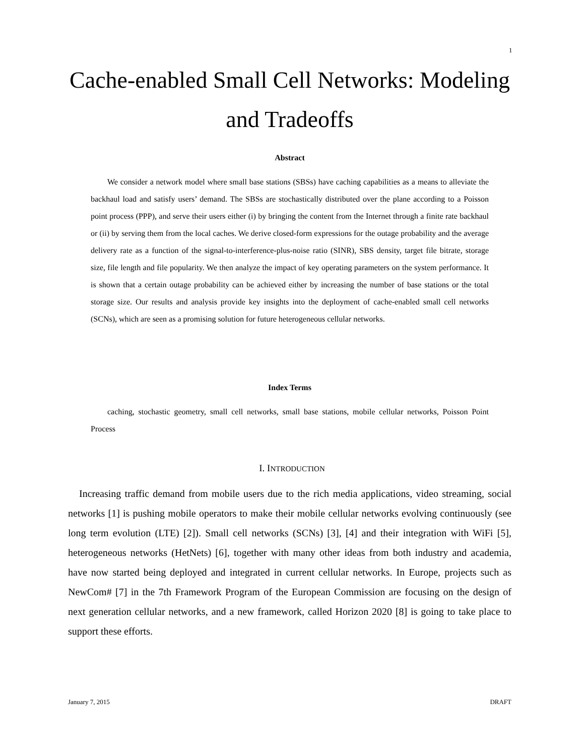1
Cache-enabled Small Cell Networks: Modeling and Tradeoffs
Abstract
We consider a network model where small base stations (SBSs) have caching capabilities as a means to alleviate the backhaul load and satisfy users’ demand. The SBSs are stochastically distributed over the plane according to a Poisson point process (PPP), and serve their users either (i) by bringing the content from the Internet through a finite rate backhaul or (ii) by serving them from the local caches. We derive closed-form expressions for the outage probability and the average delivery rate as a function of the signal-to-interference-plus-noise ratio (SINR), SBS density, target file bitrate, storage size, file length and file popularity. We then analyze the impact of key operating parameters on the system performance. It is shown that a certain outage probability can be achieved either by increasing the number of base stations or the total storage size. Our results and analysis provide key insights into the deployment of cache-enabled small cell networks (SCNs), which are seen as a promising solution for future heterogeneous cellular networks.
Index Terms
caching, stochastic geometry, small cell networks, small base stations, mobile cellular networks, Poisson Point Process
I. INTRODUCTION
Increasing traffic demand from mobile users due to the rich media applications, video streaming, social networks [1] is pushing mobile operators to make their mobile cellular networks evolving continuously (see long term evolution (LTE) [2]). Small cell networks (SCNs) [3], [4] and their integration with WiFi [5], heterogeneous networks (HetNets) [6], together with many other ideas from both industry and academia, have now started being deployed and integrated in current cellular networks. In Europe, projects such as NewCom# [7] in the 7th Framework Program of the European Commission are focusing on the design of next generation cellular networks, and a new framework, called Horizon 2020 [8] is going to take place to support these efforts.
January 7, 2015 DRAFT